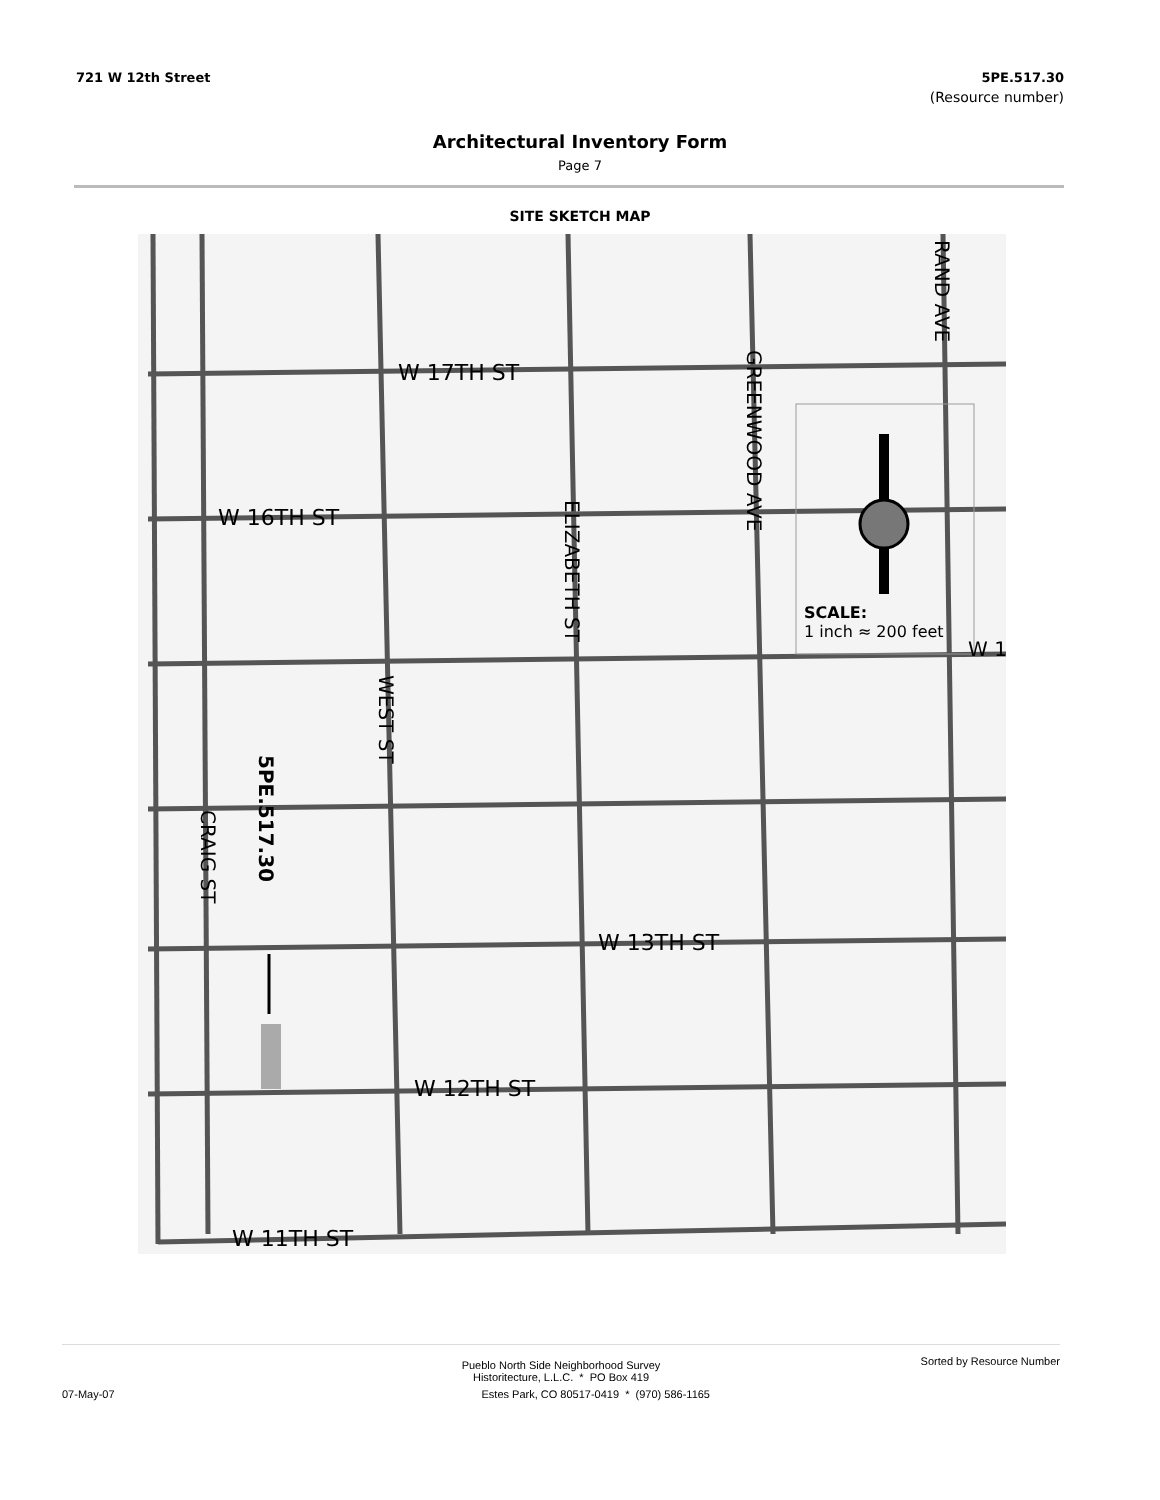721 W 12th Street 5PE.517.30
(Resource number)
Architectural Inventory Form
Page 7
SITE SKETCH MAP
W 17TH ST
W 16TH ST
W 13TH ST
W 12TH ST
W 11TH ST
RAND AVE
GREENWOOD AVE
ELIZABETH ST
WEST ST
CRAIG ST
5PE.517.30
SCALE:
1 inch ≈ 200 feet
W 1
Pueblo North Side Neighborhood Survey
Sorted by Resource Number
Historitecture, L.L.C. * PO Box 419
07-May-07 Estes Park, CO 80517-0419 * (970) 586-1165